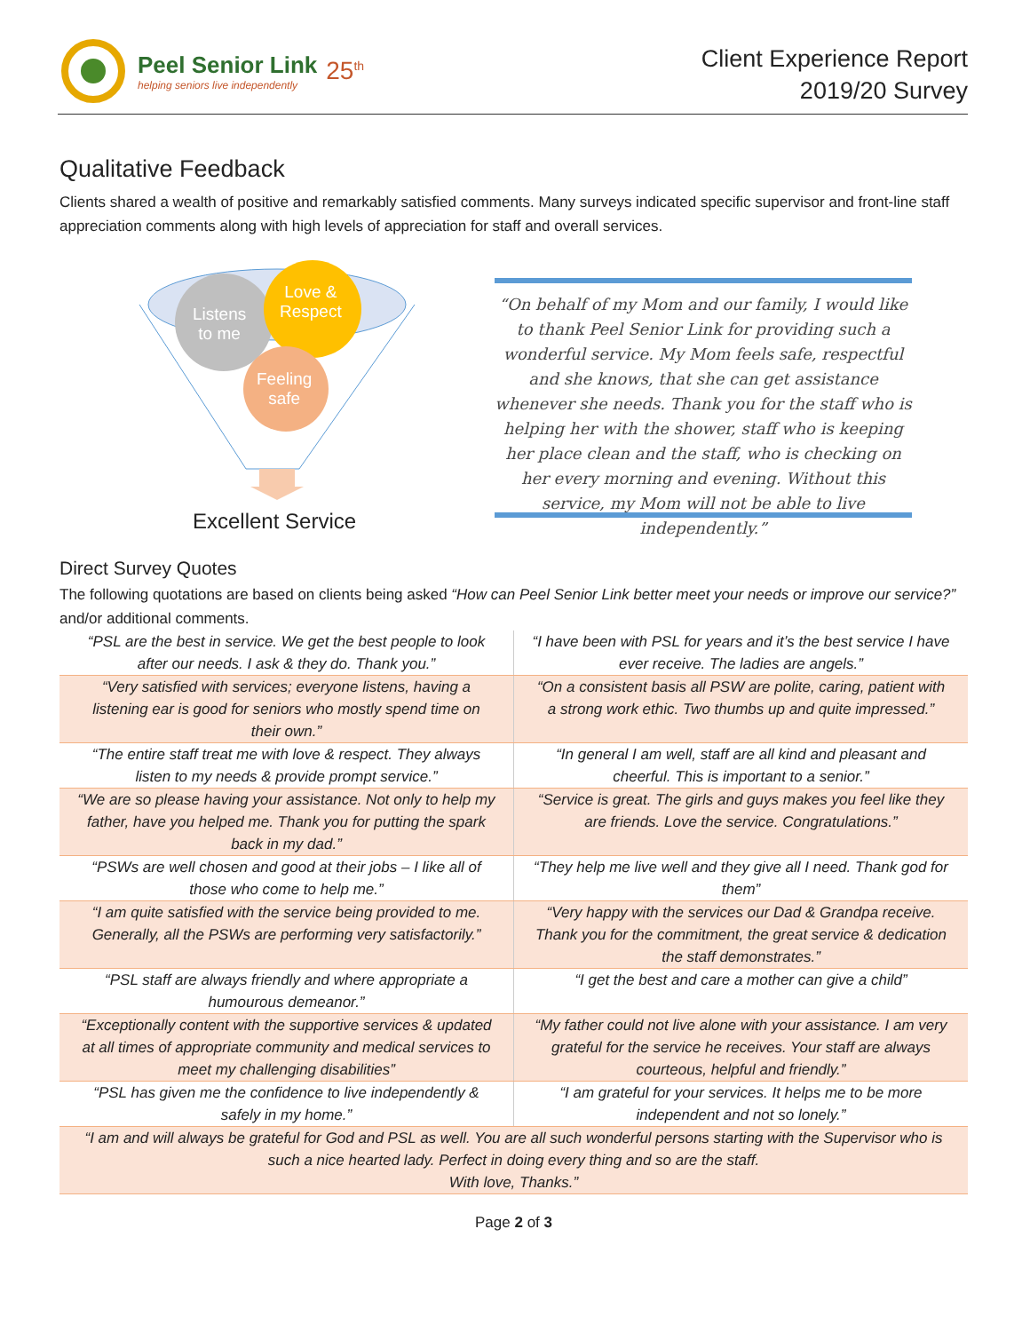Peel Senior Link
helping seniors live independently
25<sup>th</sup>
Client Experience Report
2019/20 Survey
Qualitative Feedback
Clients shared a wealth of positive and remarkably satisfied comments. Many surveys indicated specific supervisor and front-line staff appreciation comments along with high levels of appreciation for staff and overall services.
Listens
to me
Love &
Respect
Feeling
safe
Excellent Service
“On behalf of my Mom and our family, I would like to thank Peel Senior Link for providing such a wonderful service. My Mom feels safe, respectful and she knows, that she can get assistance whenever she needs. Thank you for the staff who is helping her with the shower, staff who is keeping her place clean and the staff, who is checking on her every morning and evening. Without this service, my Mom will not be able to live independently.”
Direct Survey Quotes
The following quotations are based on clients being asked “How can Peel Senior Link better meet your needs or improve our service?” and/or additional comments.
| “PSL are the best in service. We get the best people to look after our needs. I ask & they do. Thank you.” | “I have been with PSL for years and it’s the best service I have ever receive. The ladies are angels.” |
| “Very satisfied with services; everyone listens, having a listening ear is good for seniors who mostly spend time on their own.” | “On a consistent basis all PSW are polite, caring, patient with a strong work ethic. Two thumbs up and quite impressed.” |
| “The entire staff treat me with love & respect. They always listen to my needs & provide prompt service.” | “In general I am well, staff are all kind and pleasant and cheerful. This is important to a senior.” |
| “We are so please having your assistance. Not only to help my father, have you helped me. Thank you for putting the spark back in my dad.” | “Service is great. The girls and guys makes you feel like they are friends. Love the service. Congratulations.” |
| “PSWs are well chosen and good at their jobs – I like all of those who come to help me.” | “They help me live well and they give all I need. Thank god for them” |
| “I am quite satisfied with the service being provided to me. Generally, all the PSWs are performing very satisfactorily.” | “Very happy with the services our Dad & Grandpa receive. Thank you for the commitment, the great service & dedication the staff demonstrates.” |
| “PSL staff are always friendly and where appropriate a humourous demeanor.” | “I get the best and care a mother can give a child” |
| “Exceptionally content with the supportive services & updated at all times of appropriate community and medical services to meet my challenging disabilities” | “My father could not live alone with your assistance. I am very grateful for the service he receives. Your staff are always courteous, helpful and friendly.” |
| “PSL has given me the confidence to live independently & safely in my home.” | “I am grateful for your services. It helps me to be more independent and not so lonely.” |
| “I am and will always be grateful for God and PSL as well. You are all such wonderful persons starting with the Supervisor who is such a nice hearted lady. Perfect in doing every thing and so are the staff. With love, Thanks.” | |
Page 2 of 3